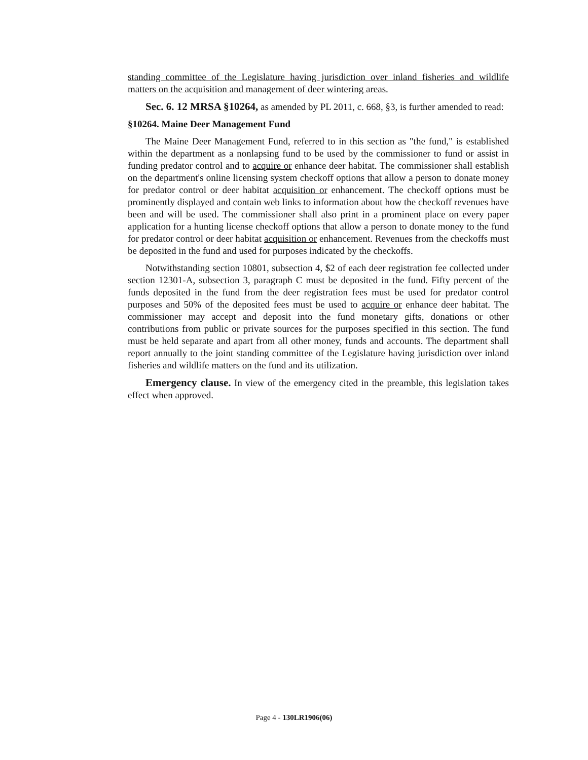standing committee of the Legislature having jurisdiction over inland fisheries and wildlife matters on the acquisition and management of deer wintering areas.
Sec. 6. 12 MRSA §10264, as amended by PL 2011, c. 668, §3, is further amended to read:
§10264. Maine Deer Management Fund
The Maine Deer Management Fund, referred to in this section as "the fund," is established within the department as a nonlapsing fund to be used by the commissioner to fund or assist in funding predator control and to acquire or enhance deer habitat. The commissioner shall establish on the department's online licensing system checkoff options that allow a person to donate money for predator control or deer habitat acquisition or enhancement. The checkoff options must be prominently displayed and contain web links to information about how the checkoff revenues have been and will be used. The commissioner shall also print in a prominent place on every paper application for a hunting license checkoff options that allow a person to donate money to the fund for predator control or deer habitat acquisition or enhancement. Revenues from the checkoffs must be deposited in the fund and used for purposes indicated by the checkoffs.
Notwithstanding section 10801, subsection 4, $2 of each deer registration fee collected under section 12301-A, subsection 3, paragraph C must be deposited in the fund. Fifty percent of the funds deposited in the fund from the deer registration fees must be used for predator control purposes and 50% of the deposited fees must be used to acquire or enhance deer habitat. The commissioner may accept and deposit into the fund monetary gifts, donations or other contributions from public or private sources for the purposes specified in this section. The fund must be held separate and apart from all other money, funds and accounts. The department shall report annually to the joint standing committee of the Legislature having jurisdiction over inland fisheries and wildlife matters on the fund and its utilization.
Emergency clause. In view of the emergency cited in the preamble, this legislation takes effect when approved.
Page 4 - 130LR1906(06)